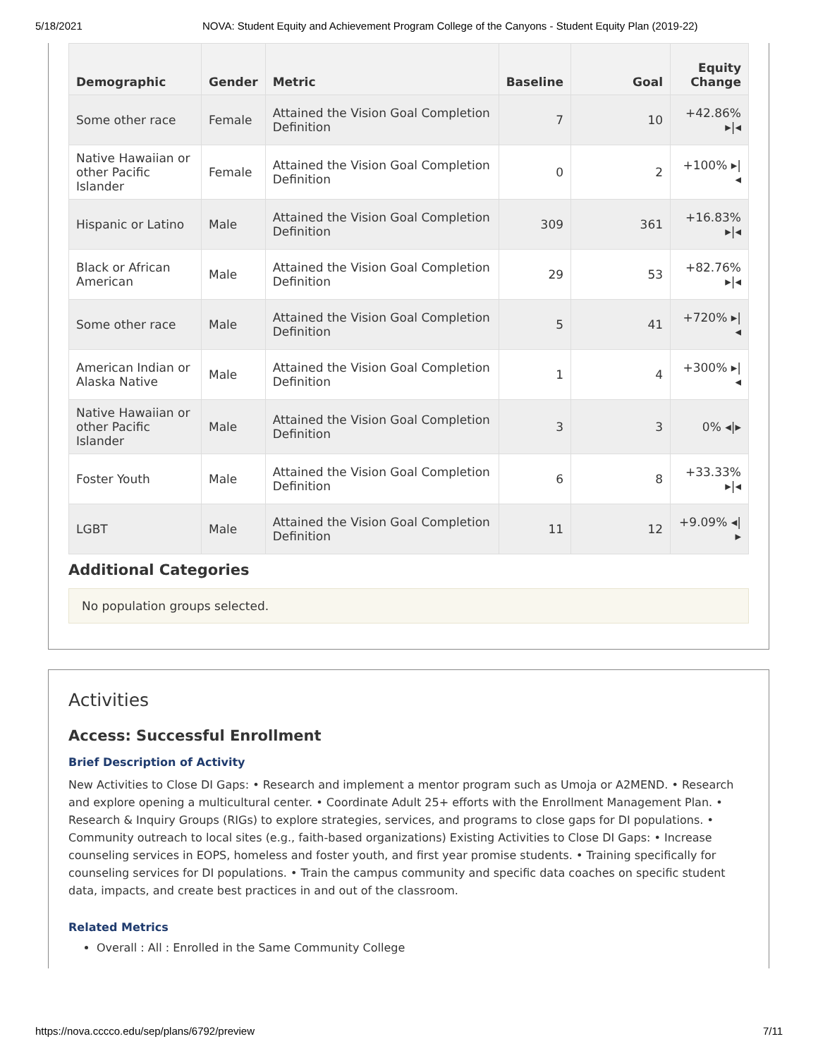5/18/2021 NOVA: Student Equity and Achievement Program College of the Canyons - Student Equity Plan (2019-22)
| Demographic | Gender | Metric | Baseline | Goal | Equity Change |
| --- | --- | --- | --- | --- | --- |
| Some other race | Female | Attained the Vision Goal Completion Definition | 7 | 10 | +42.86% ▸/◂ |
| Native Hawaiian or other Pacific Islander | Female | Attained the Vision Goal Completion Definition | 0 | 2 | +100% ▸/◂ |
| Hispanic or Latino | Male | Attained the Vision Goal Completion Definition | 309 | 361 | +16.83% ▸/◂ |
| Black or African American | Male | Attained the Vision Goal Completion Definition | 29 | 53 | +82.76% ▸/◂ |
| Some other race | Male | Attained the Vision Goal Completion Definition | 5 | 41 | +720% ▸/◂ |
| American Indian or Alaska Native | Male | Attained the Vision Goal Completion Definition | 1 | 4 | +300% ▸/◂ |
| Native Hawaiian or other Pacific Islander | Male | Attained the Vision Goal Completion Definition | 3 | 3 | 0% ◂/▸ |
| Foster Youth | Male | Attained the Vision Goal Completion Definition | 6 | 8 | +33.33% ▸/◂ |
| LGBT | Male | Attained the Vision Goal Completion Definition | 11 | 12 | +9.09% ◂/▸ |
Additional Categories
No population groups selected.
Activities
Access: Successful Enrollment
Brief Description of Activity
New Activities to Close DI Gaps: • Research and implement a mentor program such as Umoja or A2MEND. • Research and explore opening a multicultural center. • Coordinate Adult 25+ efforts with the Enrollment Management Plan. • Research & Inquiry Groups (RIGs) to explore strategies, services, and programs to close gaps for DI populations. • Community outreach to local sites (e.g., faith-based organizations) Existing Activities to Close DI Gaps: • Increase counseling services in EOPS, homeless and foster youth, and first year promise students. • Training specifically for counseling services for DI populations. • Train the campus community and specific data coaches on specific student data, impacts, and create best practices in and out of the classroom.
Related Metrics
Overall : All : Enrolled in the Same Community College
https://nova.cccco.edu/sep/plans/6792/preview 7/11